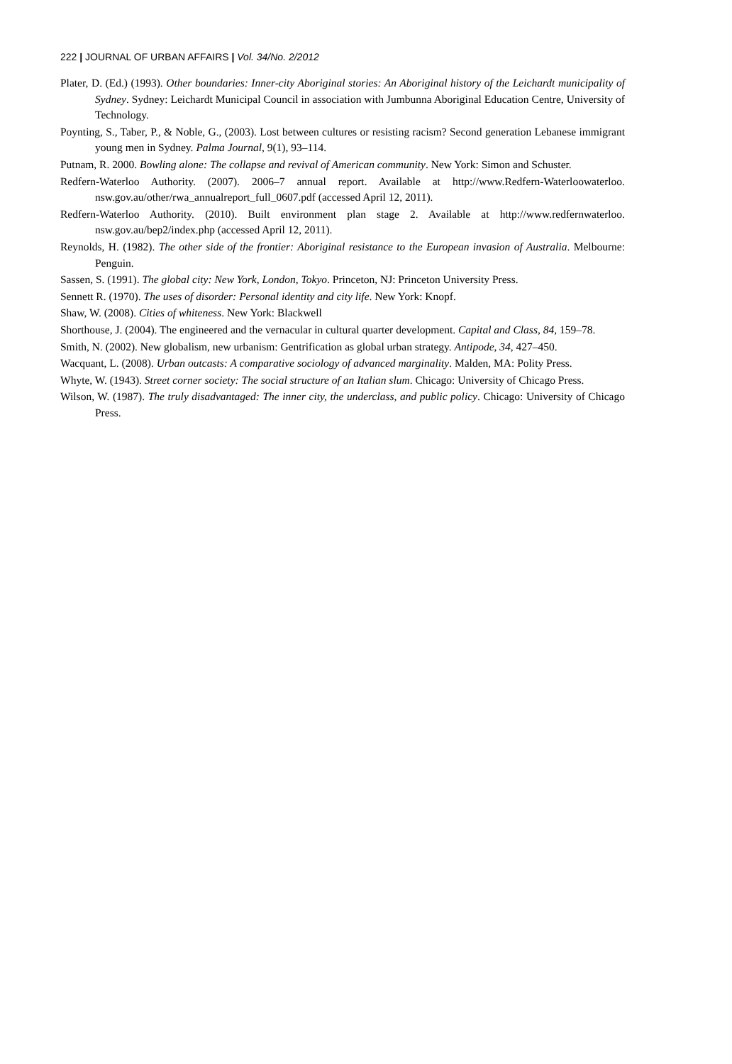222 | JOURNAL OF URBAN AFFAIRS | Vol. 34/No. 2/2012
Plater, D. (Ed.) (1993). Other boundaries: Inner-city Aboriginal stories: An Aboriginal history of the Leichardt municipality of Sydney. Sydney: Leichardt Municipal Council in association with Jumbunna Aboriginal Education Centre, University of Technology.
Poynting, S., Taber, P., & Noble, G., (2003). Lost between cultures or resisting racism? Second generation Lebanese immigrant young men in Sydney. Palma Journal, 9(1), 93–114.
Putnam, R. 2000. Bowling alone: The collapse and revival of American community. New York: Simon and Schuster.
Redfern-Waterloo Authority. (2007). 2006–7 annual report. Available at http://www.Redfern-Waterloowaterloo. nsw.gov.au/other/rwa_annualreport_full_0607.pdf (accessed April 12, 2011).
Redfern-Waterloo Authority. (2010). Built environment plan stage 2. Available at http://www.redfernwaterloo. nsw.gov.au/bep2/index.php (accessed April 12, 2011).
Reynolds, H. (1982). The other side of the frontier: Aboriginal resistance to the European invasion of Australia. Melbourne: Penguin.
Sassen, S. (1991). The global city: New York, London, Tokyo. Princeton, NJ: Princeton University Press.
Sennett R. (1970). The uses of disorder: Personal identity and city life. New York: Knopf.
Shaw, W. (2008). Cities of whiteness. New York: Blackwell
Shorthouse, J. (2004). The engineered and the vernacular in cultural quarter development. Capital and Class, 84, 159–78.
Smith, N. (2002). New globalism, new urbanism: Gentrification as global urban strategy. Antipode, 34, 427–450.
Wacquant, L. (2008). Urban outcasts: A comparative sociology of advanced marginality. Malden, MA: Polity Press.
Whyte, W. (1943). Street corner society: The social structure of an Italian slum. Chicago: University of Chicago Press.
Wilson, W. (1987). The truly disadvantaged: The inner city, the underclass, and public policy. Chicago: University of Chicago Press.